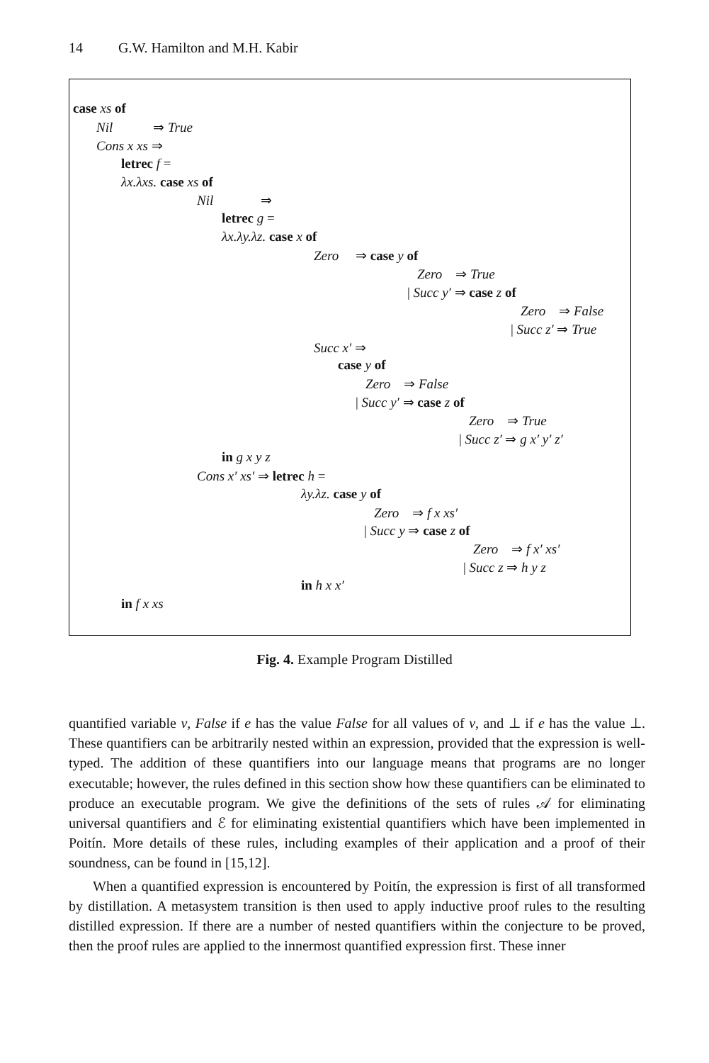14 G.W. Hamilton and M.H. Kabir
case xs of
Nil ⇒ True
Cons x xs ⇒
letrec f =
λx.λxs. case xs of
Nil ⇒
letrec g =
λx.λy.λz. case x of
Zero ⇒ case y of
Zero ⇒ True
| Succ y′ ⇒ case z of
Zero ⇒ False
| Succ z′ ⇒ True
Succ x′ ⇒
case y of
Zero ⇒ False
| Succ y′ ⇒ case z of
Zero ⇒ True
| Succ z′ ⇒ g x′ y′ z′
in g x y z
Cons x′ xs′ ⇒ letrec h =
λy.λz. case y of
Zero ⇒ f x xs′
| Succ y ⇒ case z of
Zero ⇒ f x′ xs′
| Succ z ⇒ h y z
in h x x′
in f x xs
Fig. 4. Example Program Distilled
quantified variable v, False if e has the value False for all values of v, and ⊥ if e has the value ⊥. These quantifiers can be arbitrarily nested within an expression, provided that the expression is well-typed. The addition of these quantifiers into our language means that programs are no longer executable; however, the rules defined in this section show how these quantifiers can be eliminated to produce an executable program. We give the definitions of the sets of rules 𝒜 for eliminating universal quantifiers and ℰ for eliminating existential quantifiers which have been implemented in Poitín. More details of these rules, including examples of their application and a proof of their soundness, can be found in [15,12].
When a quantified expression is encountered by Poitín, the expression is first of all transformed by distillation. A metasystem transition is then used to apply inductive proof rules to the resulting distilled expression. If there are a number of nested quantifiers within the conjecture to be proved, then the proof rules are applied to the innermost quantified expression first. These inner